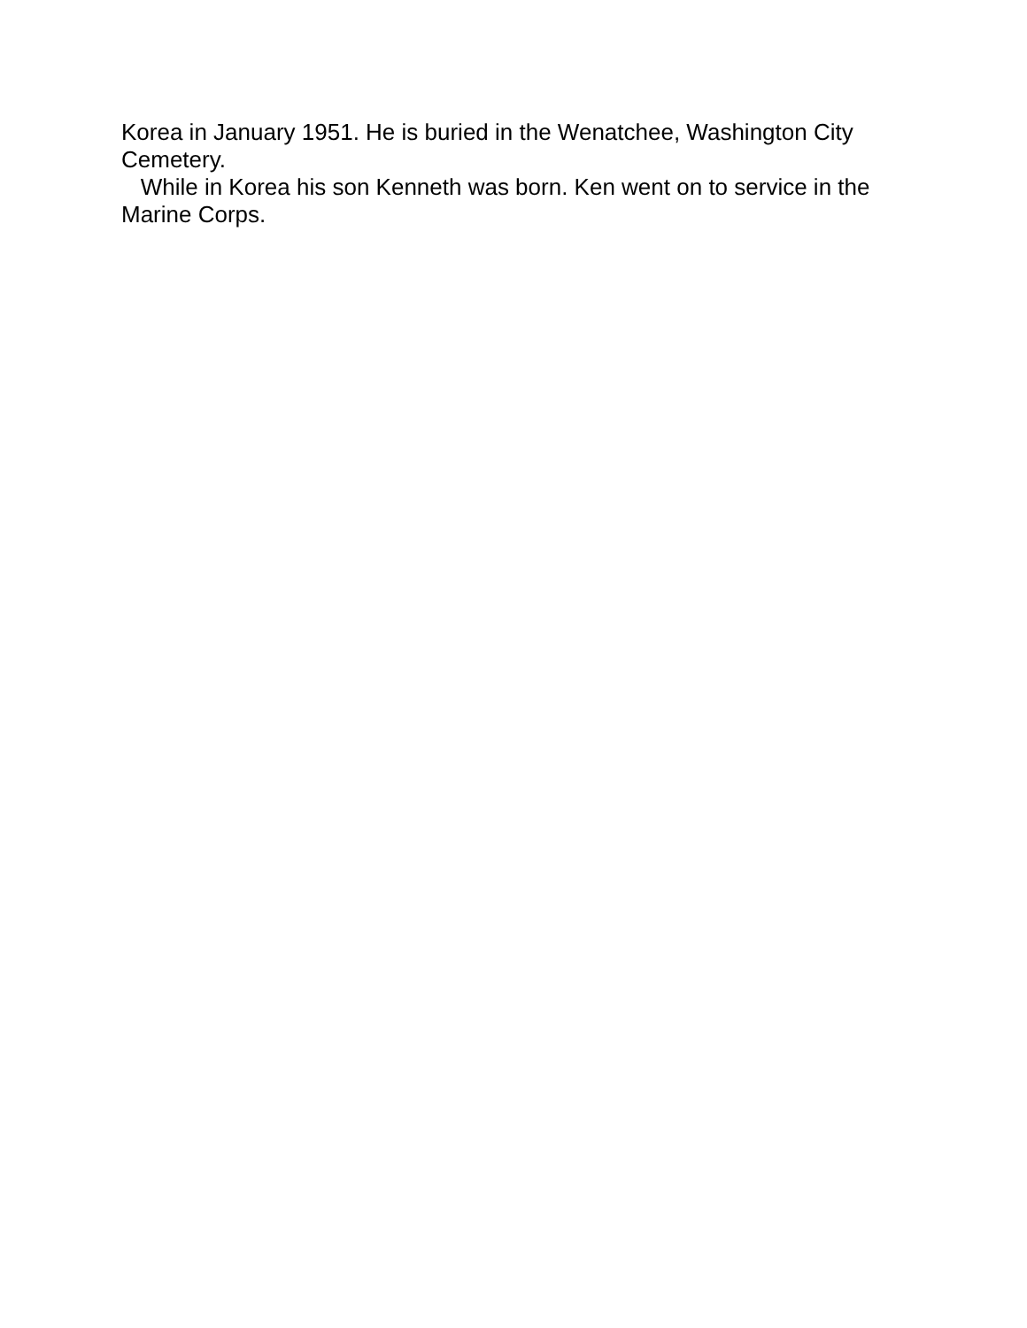Korea in January 1951. He is buried in the Wenatchee, Washington City Cemetery.
While in Korea his son Kenneth was born. Ken went on to service in the Marine Corps.